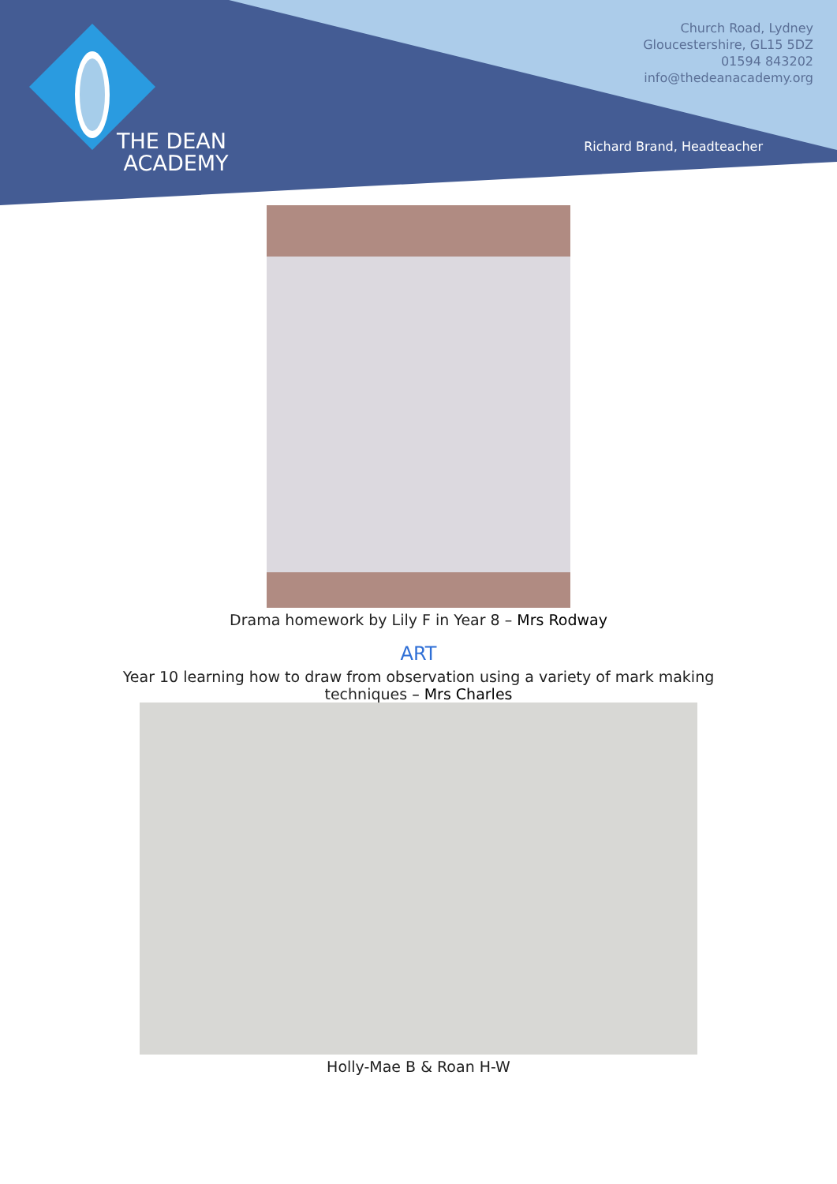THE DEAN
ACADEMY
Church Road, Lydney
Gloucestershire, GL15 5DZ
01594 843202
info@thedeanacademy.org
Richard Brand, Headteacher
Drama homework by Lily F in Year 8 – Mrs Rodway
ART
Year 10 learning how to draw from observation using a variety of mark making
techniques – Mrs Charles
Holly-Mae B & Roan H-W